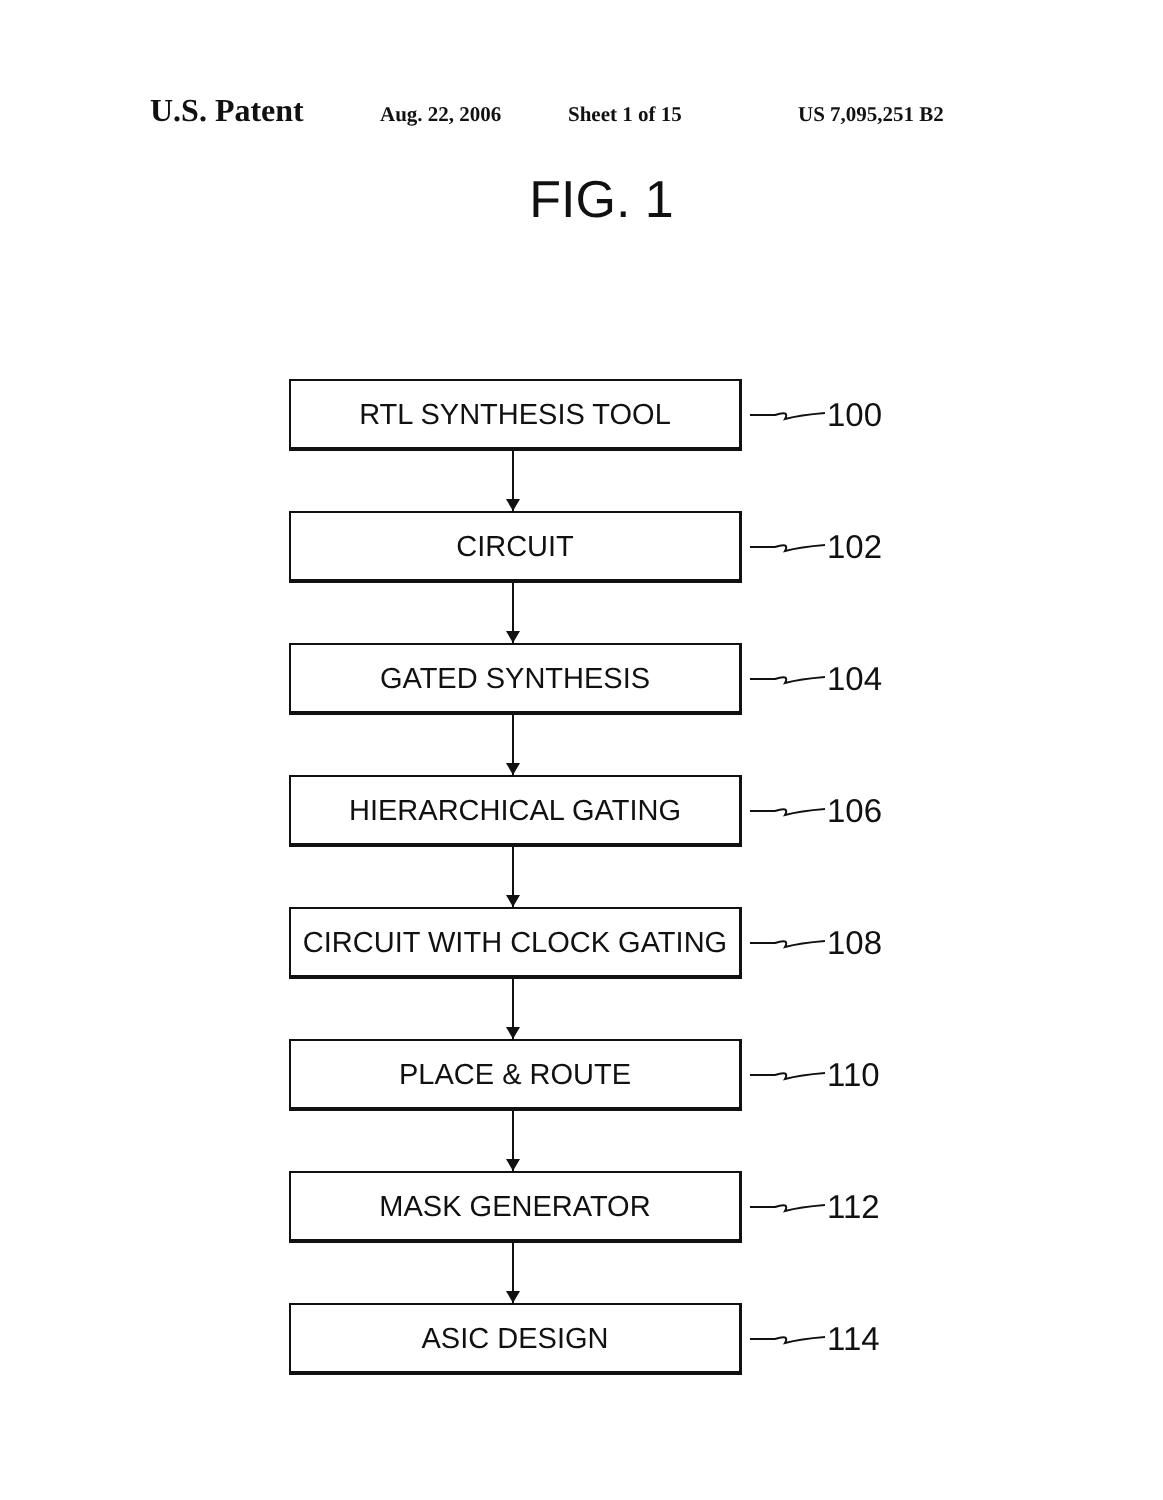U.S. Patent Aug. 22, 2006 Sheet 1 of 15 US 7,095,251 B2
FIG. 1
RTL SYNTHESIS TOOL
100
CIRCUIT
102
GATED SYNTHESIS
104
HIERARCHICAL GATING
106
CIRCUIT WITH CLOCK GATING
108
PLACE & ROUTE
110
MASK GENERATOR
112
ASIC DESIGN
114